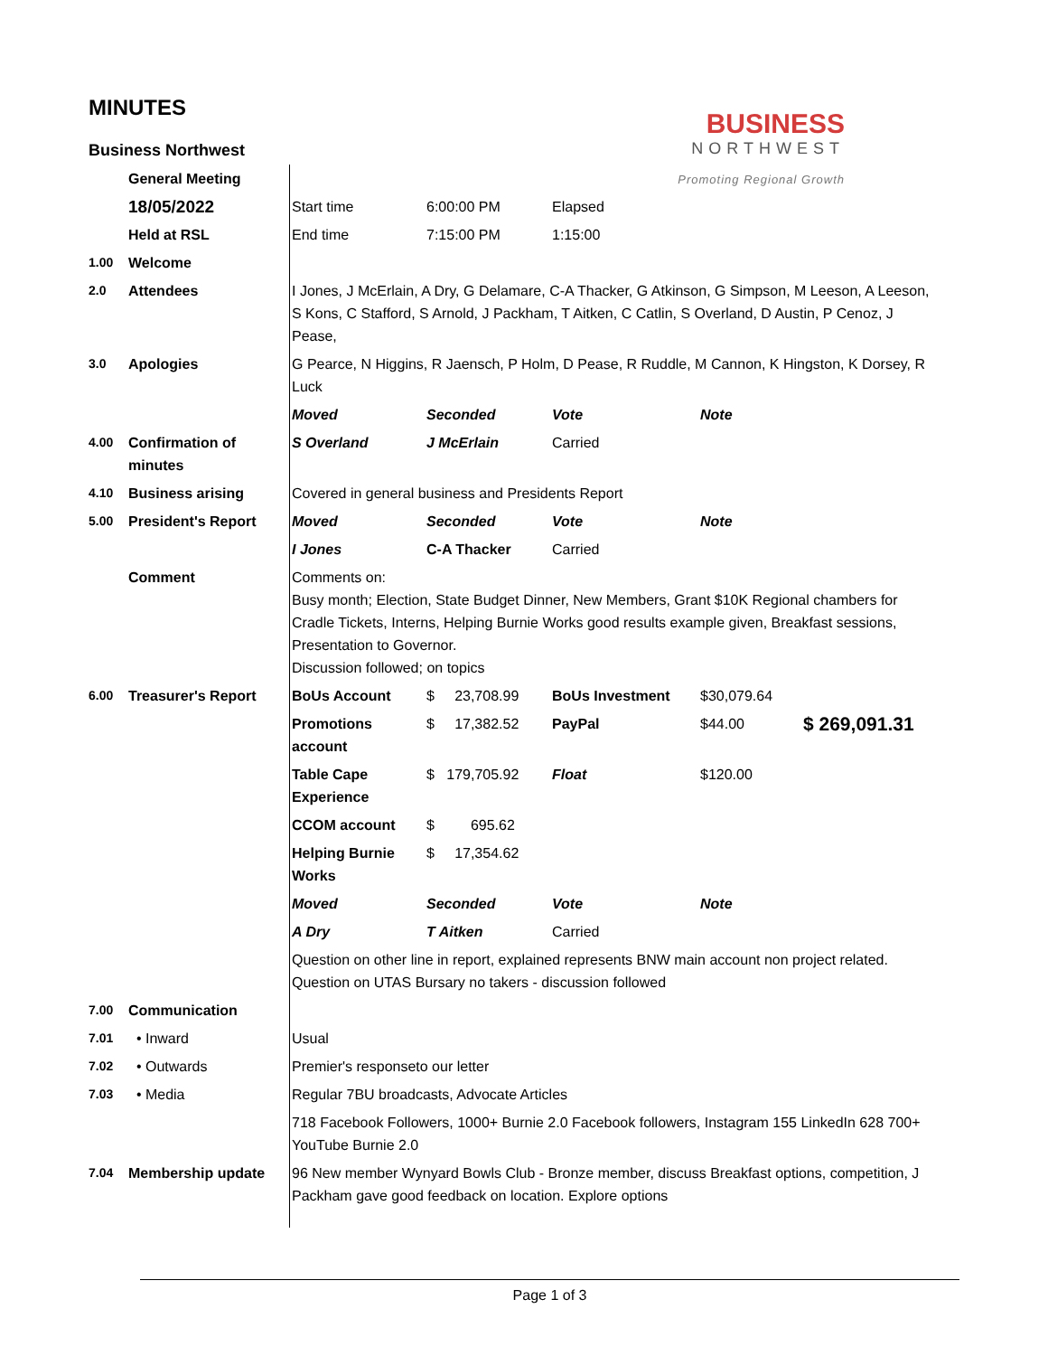BUSINESS
NORTHWEST
Promoting Regional Growth
MINUTES
| Business Northwest | | | | | | |
| | General Meeting | | | | | |
| | 18/05/2022 | Start time | 6:00:00 PM | Elapsed | | |
| | Held at RSL | End time | 7:15:00 PM | 1:15:00 | | |
| 1.00 | Welcome | | | | | |
| 2.0 | Attendees | I Jones, J McErlain, A Dry, G Delamare, C-A Thacker, G Atkinson, G Simpson, M Leeson, A Leeson, S Kons, C Stafford, S Arnold, J Packham, T Aitken, C Catlin, S Overland, D Austin, P Cenoz, J Pease, | | | | |
| 3.0 | Apologies | G Pearce, N Higgins, R Jaensch, P Holm, D Pease, R Ruddle, M Cannon, K Hingston, K Dorsey, R Luck | | | | |
| | | Moved | Seconded | Vote | Note | |
| 4.00 | Confirmation of minutes | S Overland | J McErlain | Carried | | |
| 4.10 | Business arising | Covered in general business and Presidents Report | | | | |
| 5.00 | President's Report | Moved | Seconded | Vote | Note | |
| | | I Jones | C-A Thacker | Carried | | |
| | Comment | Comments on: Busy month; Election, State Budget Dinner, New Members, Grant $10K Regional chambers for Cradle Tickets, Interns, Helping Burnie Works good results example given, Breakfast sessions, Presentation to Governor. Discussion followed; on topics | | | | |
| 6.00 | Treasurer's Report | BoUs Account | $ 23,708.99 | BoUs Investment | $30,079.64 | |
| | | Promotions account | $ 17,382.52 | PayPal | $44.00 | $ 269,091.31 |
| | | Table Cape Experience | $ 179,705.92 | Float | $120.00 | |
| | | CCOM account | $ 695.62 | | | |
| | | Helping Burnie Works | $ 17,354.62 | | | |
| | | Moved | Seconded | Vote | Note | |
| | | A Dry | T Aitken | Carried | | |
| | | Question on other line in report, explained represents BNW main account non project related. Question on UTAS Bursary no takers - discussion followed | | | | |
| 7.00 | Communication | | | | | |
| 7.01 | • Inward | Usual | | | | |
| 7.02 | • Outwards | Premier's responseto our letter | | | | |
| 7.03 | • Media | Regular 7BU broadcasts, Advocate Articles | | | | |
| | | 718 Facebook Followers, 1000+ Burnie 2.0 Facebook followers, Instagram 155 LinkedIn 628 700+ YouTube Burnie 2.0 | | | | |
| 7.04 | Membership update | 96 New member Wynyard Bowls Club - Bronze member, discuss Breakfast options, competition, J Packham gave good feedback on location. Explore options | | | | |
Page 1 of 3